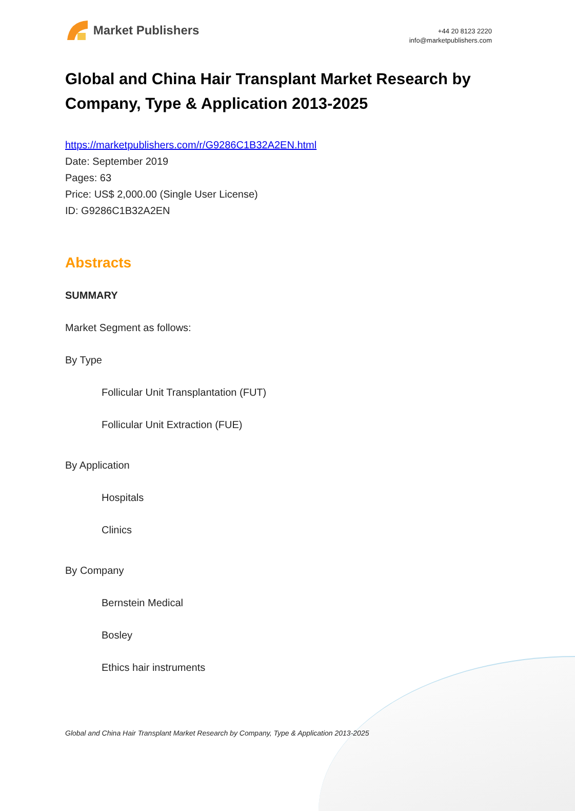Market Publishers
+44 20 8123 2220
info@marketpublishers.com
Global and China Hair Transplant Market Research by Company, Type & Application 2013-2025
https://marketpublishers.com/r/G9286C1B32A2EN.html
Date: September 2019
Pages: 63
Price: US$ 2,000.00 (Single User License)
ID: G9286C1B32A2EN
Abstracts
SUMMARY
Market Segment as follows:
By Type
Follicular Unit Transplantation (FUT)
Follicular Unit Extraction (FUE)
By Application
Hospitals
Clinics
By Company
Bernstein Medical
Bosley
Ethics hair instruments
Global and China Hair Transplant Market Research by Company, Type & Application 2013-2025